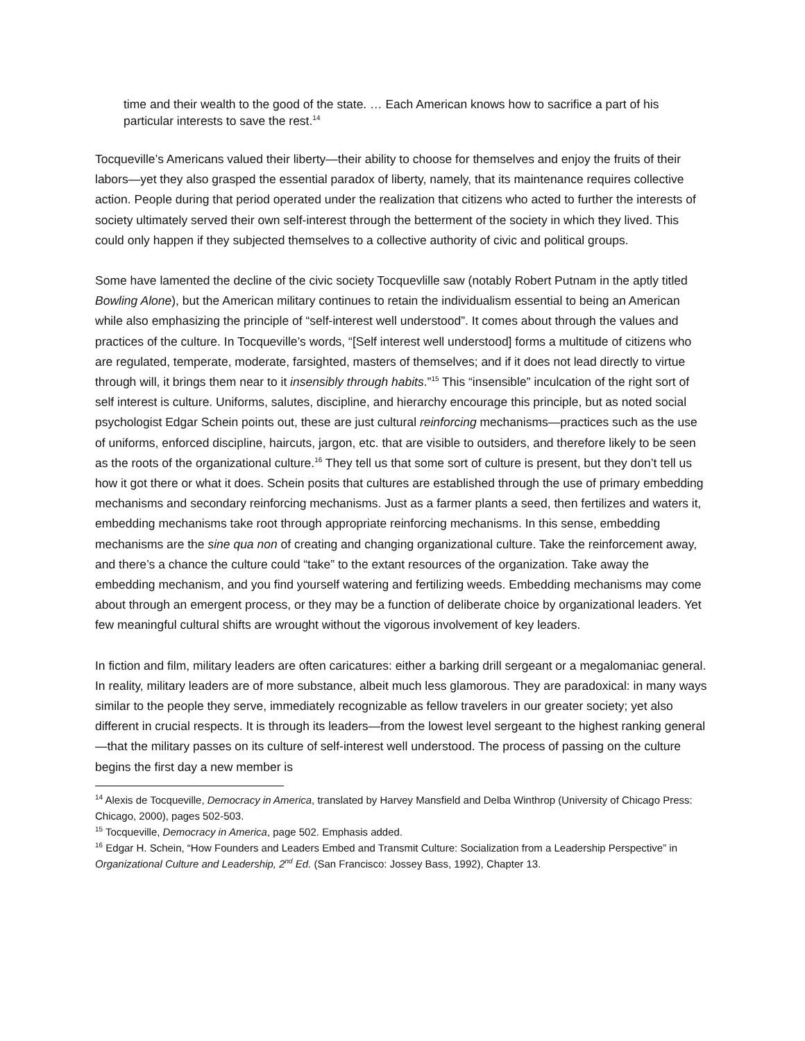time and their wealth to the good of the state. … Each American knows how to sacrifice a part of his particular interests to save the rest.<sup>14</sup>
Tocqueville’s Americans valued their liberty—their ability to choose for themselves and enjoy the fruits of their labors—yet they also grasped the essential paradox of liberty, namely, that its maintenance requires collective action. People during that period operated under the realization that citizens who acted to further the interests of society ultimately served their own self-interest through the betterment of the society in which they lived. This could only happen if they subjected themselves to a collective authority of civic and political groups.
Some have lamented the decline of the civic society Tocquevlille saw (notably Robert Putnam in the aptly titled Bowling Alone), but the American military continues to retain the individualism essential to being an American while also emphasizing the principle of “self-interest well understood”. It comes about through the values and practices of the culture. In Tocqueville’s words, “[Self interest well understood] forms a multitude of citizens who are regulated, temperate, moderate, farsighted, masters of themselves; and if it does not lead directly to virtue through will, it brings them near to it insensibly through habits.”<sup>15</sup> This “insensible” inculcation of the right sort of self interest is culture. Uniforms, salutes, discipline, and hierarchy encourage this principle, but as noted social psychologist Edgar Schein points out, these are just cultural reinforcing mechanisms—practices such as the use of uniforms, enforced discipline, haircuts, jargon, etc. that are visible to outsiders, and therefore likely to be seen as the roots of the organizational culture.<sup>16</sup> They tell us that some sort of culture is present, but they don’t tell us how it got there or what it does. Schein posits that cultures are established through the use of primary embedding mechanisms and secondary reinforcing mechanisms. Just as a farmer plants a seed, then fertilizes and waters it, embedding mechanisms take root through appropriate reinforcing mechanisms. In this sense, embedding mechanisms are the sine qua non of creating and changing organizational culture. Take the reinforcement away, and there’s a chance the culture could “take” to the extant resources of the organization. Take away the embedding mechanism, and you find yourself watering and fertilizing weeds. Embedding mechanisms may come about through an emergent process, or they may be a function of deliberate choice by organizational leaders. Yet few meaningful cultural shifts are wrought without the vigorous involvement of key leaders.
In fiction and film, military leaders are often caricatures: either a barking drill sergeant or a megalomaniac general. In reality, military leaders are of more substance, albeit much less glamorous. They are paradoxical: in many ways similar to the people they serve, immediately recognizable as fellow travelers in our greater society; yet also different in crucial respects. It is through its leaders—from the lowest level sergeant to the highest ranking general—that the military passes on its culture of self-interest well understood. The process of passing on the culture begins the first day a new member is
<sup>14</sup> Alexis de Tocqueville, Democracy in America, translated by Harvey Mansfield and Delba Winthrop (University of Chicago Press: Chicago, 2000), pages 502-503.
<sup>15</sup> Tocqueville, Democracy in America, page 502. Emphasis added.
<sup>16</sup> Edgar H. Schein, “How Founders and Leaders Embed and Transmit Culture: Socialization from a Leadership Perspective” in Organizational Culture and Leadership, 2<sup>nd</sup> Ed. (San Francisco: Jossey Bass, 1992), Chapter 13.